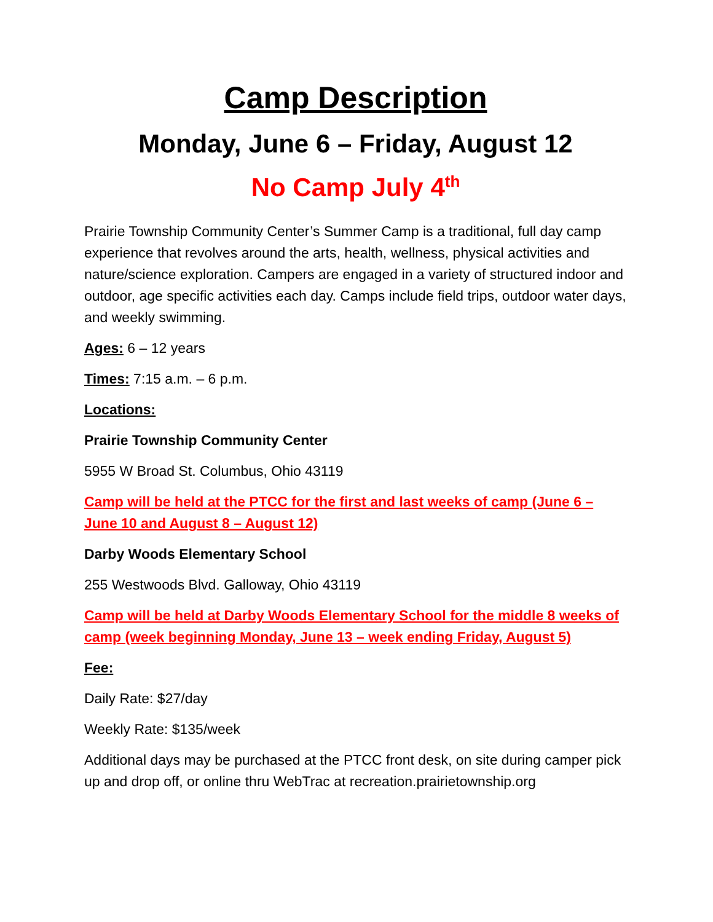Camp Description
Monday, June 6 – Friday, August 12
No Camp July 4<sup>th</sup>
Prairie Township Community Center’s Summer Camp is a traditional, full day camp experience that revolves around the arts, health, wellness, physical activities and nature/science exploration. Campers are engaged in a variety of structured indoor and outdoor, age specific activities each day. Camps include field trips, outdoor water days, and weekly swimming.
Ages: 6 – 12 years
Times: 7:15 a.m. – 6 p.m.
Locations:
Prairie Township Community Center
5955 W Broad St. Columbus, Ohio 43119
Camp will be held at the PTCC for the first and last weeks of camp (June 6 – June 10 and August 8 – August 12)
Darby Woods Elementary School
255 Westwoods Blvd. Galloway, Ohio 43119
Camp will be held at Darby Woods Elementary School for the middle 8 weeks of camp (week beginning Monday, June 13 – week ending Friday, August 5)
Fee:
Daily Rate: $27/day
Weekly Rate: $135/week
Additional days may be purchased at the PTCC front desk, on site during camper pick up and drop off, or online thru WebTrac at recreation.prairietownship.org